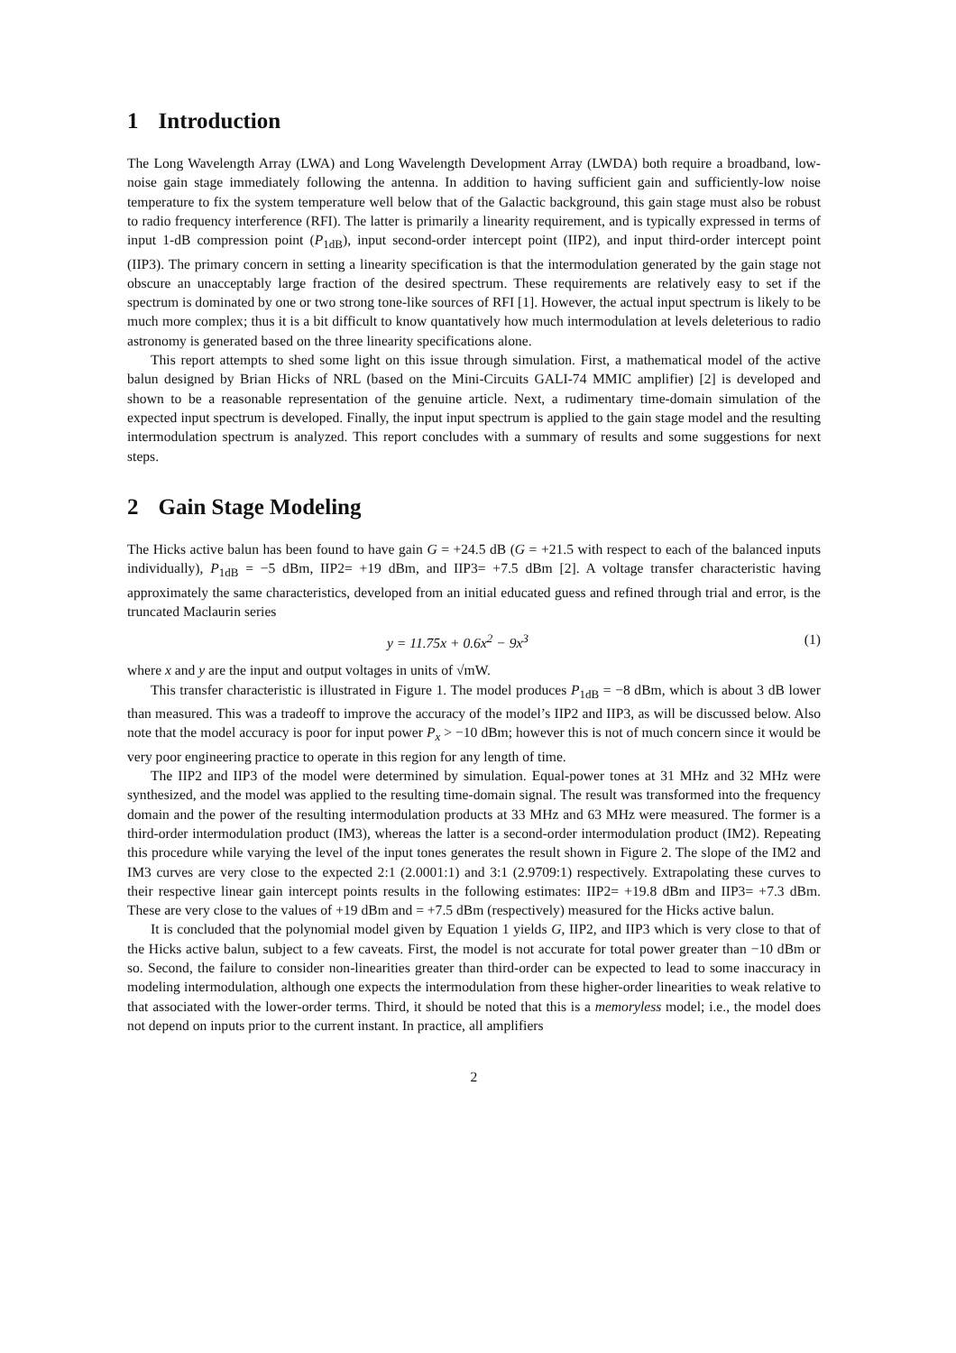1 Introduction
The Long Wavelength Array (LWA) and Long Wavelength Development Array (LWDA) both require a broadband, low-noise gain stage immediately following the antenna. In addition to having sufficient gain and sufficiently-low noise temperature to fix the system temperature well below that of the Galactic background, this gain stage must also be robust to radio frequency interference (RFI). The latter is primarily a linearity requirement, and is typically expressed in terms of input 1-dB compression point (P<sub>1dB</sub>), input second-order intercept point (IIP2), and input third-order intercept point (IIP3). The primary concern in setting a linearity specification is that the intermodulation generated by the gain stage not obscure an unacceptably large fraction of the desired spectrum. These requirements are relatively easy to set if the spectrum is dominated by one or two strong tone-like sources of RFI [1]. However, the actual input spectrum is likely to be much more complex; thus it is a bit difficult to know quantatively how much intermodulation at levels deleterious to radio astronomy is generated based on the three linearity specifications alone.
This report attempts to shed some light on this issue through simulation. First, a mathematical model of the active balun designed by Brian Hicks of NRL (based on the Mini-Circuits GALI-74 MMIC amplifier) [2] is developed and shown to be a reasonable representation of the genuine article. Next, a rudimentary time-domain simulation of the expected input spectrum is developed. Finally, the input input spectrum is applied to the gain stage model and the resulting intermodulation spectrum is analyzed. This report concludes with a summary of results and some suggestions for next steps.
2 Gain Stage Modeling
The Hicks active balun has been found to have gain G = +24.5 dB (G = +21.5 with respect to each of the balanced inputs individually), P<sub>1dB</sub> = −5 dBm, IIP2= +19 dBm, and IIP3= +7.5 dBm [2]. A voltage transfer characteristic having approximately the same characteristics, developed from an initial educated guess and refined through trial and error, is the truncated Maclaurin series
y = 11.75x + 0.6x<sup>2</sup> − 9x<sup>3</sup> (1)
where x and y are the input and output voltages in units of √mW.
This transfer characteristic is illustrated in Figure 1. The model produces P<sub>1dB</sub> = −8 dBm, which is about 3 dB lower than measured. This was a tradeoff to improve the accuracy of the model’s IIP2 and IIP3, as will be discussed below. Also note that the model accuracy is poor for input power P<sub>x</sub> > −10 dBm; however this is not of much concern since it would be very poor engineering practice to operate in this region for any length of time.
The IIP2 and IIP3 of the model were determined by simulation. Equal-power tones at 31 MHz and 32 MHz were synthesized, and the model was applied to the resulting time-domain signal. The result was transformed into the frequency domain and the power of the resulting intermodulation products at 33 MHz and 63 MHz were measured. The former is a third-order intermodulation product (IM3), whereas the latter is a second-order intermodulation product (IM2). Repeating this procedure while varying the level of the input tones generates the result shown in Figure 2. The slope of the IM2 and IM3 curves are very close to the expected 2:1 (2.0001:1) and 3:1 (2.9709:1) respectively. Extrapolating these curves to their respective linear gain intercept points results in the following estimates: IIP2= +19.8 dBm and IIP3= +7.3 dBm. These are very close to the values of +19 dBm and = +7.5 dBm (respectively) measured for the Hicks active balun.
It is concluded that the polynomial model given by Equation 1 yields G, IIP2, and IIP3 which is very close to that of the Hicks active balun, subject to a few caveats. First, the model is not accurate for total power greater than −10 dBm or so. Second, the failure to consider non-linearities greater than third-order can be expected to lead to some inaccuracy in modeling intermodulation, although one expects the intermodulation from these higher-order linearities to weak relative to that associated with the lower-order terms. Third, it should be noted that this is a memoryless model; i.e., the model does not depend on inputs prior to the current instant. In practice, all amplifiers
2